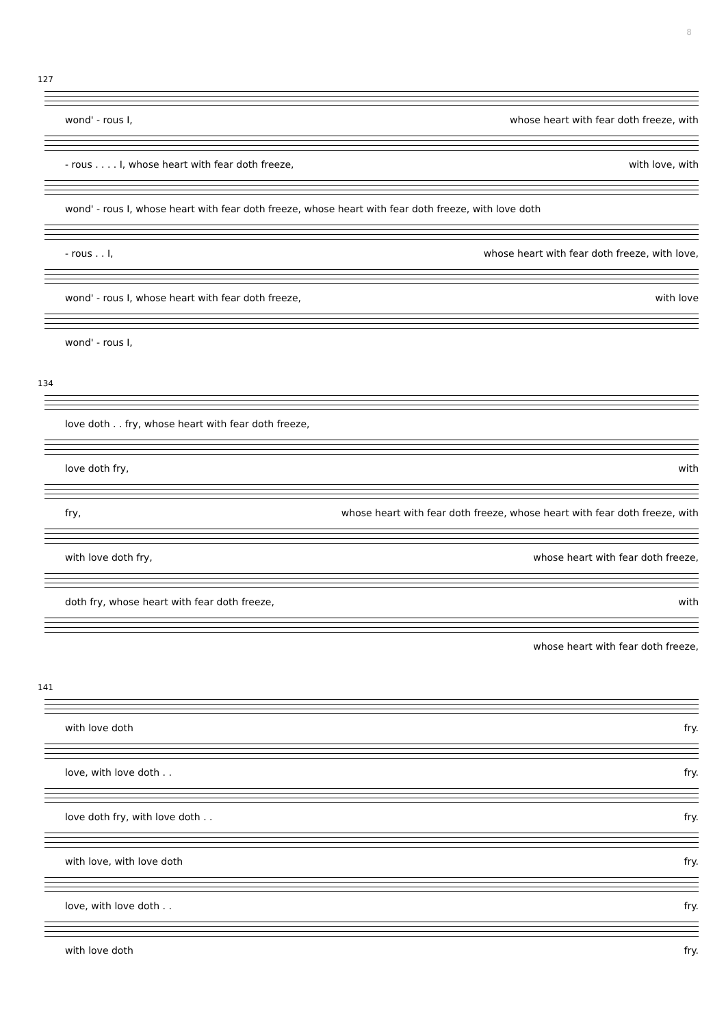8
127
wond' - rous I, whose heart with fear doth freeze, with
- rous . . . . I, whose heart with fear doth freeze, with love, with
wond' - rous I, whose heart with fear doth freeze, whose heart with fear doth freeze, with love doth
- rous . . I, whose heart with fear doth freeze, with love,
wond' - rous I, whose heart with fear doth freeze, with love
wond' - rous I,
134
love doth . . fry, whose heart with fear doth freeze,
love doth fry, with
fry, whose heart with fear doth freeze, whose heart with fear doth freeze, with
with love doth fry, whose heart with fear doth freeze,
doth fry, whose heart with fear doth freeze, with
whose heart with fear doth freeze,
141
with love doth fry.
love, with love doth . . fry.
love doth fry, with love doth . . fry.
with love, with love doth fry.
love, with love doth . . fry.
with love doth fry.